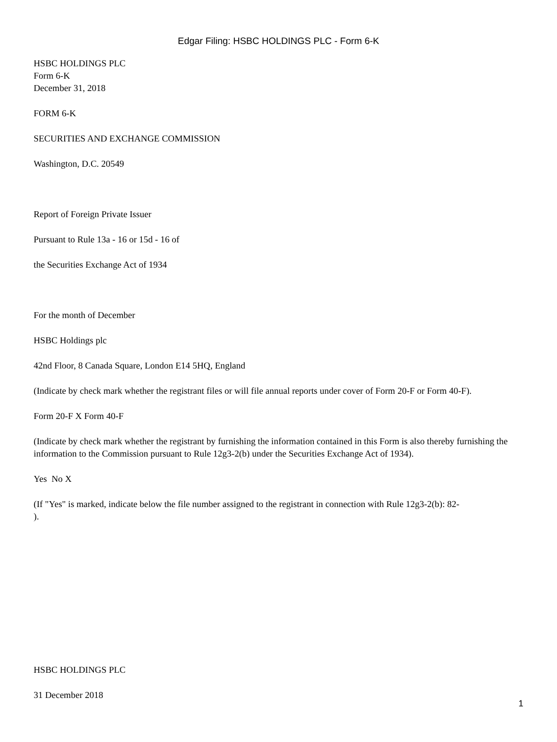Edgar Filing: HSBC HOLDINGS PLC - Form 6-K
HSBC HOLDINGS PLC
Form 6-K
December 31, 2018
FORM 6-K
SECURITIES AND EXCHANGE COMMISSION
Washington, D.C. 20549
Report of Foreign Private Issuer
Pursuant to Rule 13a - 16 or 15d - 16 of
the Securities Exchange Act of 1934
For the month of December
HSBC Holdings plc
42nd Floor, 8 Canada Square, London E14 5HQ, England
(Indicate by check mark whether the registrant files or will file annual reports under cover of Form 20-F or Form 40-F).
Form 20-F X Form 40-F
(Indicate by check mark whether the registrant by furnishing the information contained in this Form is also thereby furnishing the information to the Commission pursuant to Rule 12g3-2(b) under the Securities Exchange Act of 1934).
Yes No X
(If "Yes" is marked, indicate below the file number assigned to the registrant in connection with Rule 12g3-2(b): 82-
).
HSBC HOLDINGS PLC
31 December 2018
1